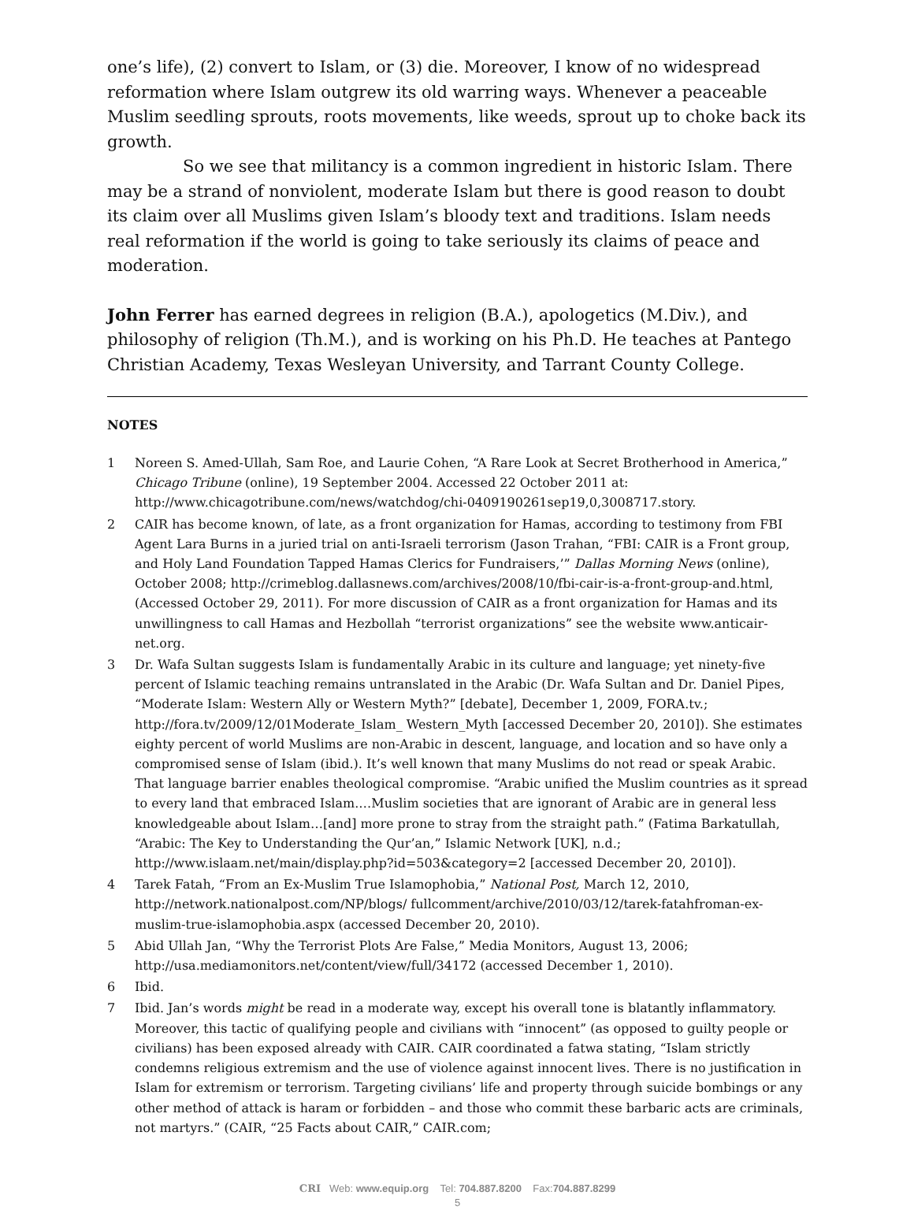one’s life), (2) convert to Islam, or (3) die. Moreover, I know of no widespread reformation where Islam outgrew its old warring ways. Whenever a peaceable Muslim seedling sprouts, roots movements, like weeds, sprout up to choke back its growth.
So we see that militancy is a common ingredient in historic Islam. There may be a strand of nonviolent, moderate Islam but there is good reason to doubt its claim over all Muslims given Islam’s bloody text and traditions. Islam needs real reformation if the world is going to take seriously its claims of peace and moderation.
John Ferrer has earned degrees in religion (B.A.), apologetics (M.Div.), and philosophy of religion (Th.M.), and is working on his Ph.D. He teaches at Pantego Christian Academy, Texas Wesleyan University, and Tarrant County College.
NOTES
1 Noreen S. Amed-Ullah, Sam Roe, and Laurie Cohen, “A Rare Look at Secret Brotherhood in America,” Chicago Tribune (online), 19 September 2004. Accessed 22 October 2011 at: http://www.chicagotribune.com/news/watchdog/chi-0409190261sep19,0,3008717.story.
2 CAIR has become known, of late, as a front organization for Hamas, according to testimony from FBI Agent Lara Burns in a juried trial on anti-Israeli terrorism (Jason Trahan, “FBI: CAIR is a Front group, and Holy Land Foundation Tapped Hamas Clerics for Fundraisers,’” Dallas Morning News (online), October 2008; http://crimeblog.dallasnews.com/archives/2008/10/fbi-cair-is-a-front-group-and.html, (Accessed October 29, 2011). For more discussion of CAIR as a front organization for Hamas and its unwillingness to call Hamas and Hezbollah “terrorist organizations” see the website www.anticair-net.org.
3 Dr. Wafa Sultan suggests Islam is fundamentally Arabic in its culture and language; yet ninety-five percent of Islamic teaching remains untranslated in the Arabic (Dr. Wafa Sultan and Dr. Daniel Pipes, “Moderate Islam: Western Ally or Western Myth?” [debate], December 1, 2009, FORA.tv.; http://fora.tv/2009/12/01Moderate_Islam_ Western_Myth [accessed December 20, 2010]). She estimates eighty percent of world Muslims are non-Arabic in descent, language, and location and so have only a compromised sense of Islam (ibid.). It’s well known that many Muslims do not read or speak Arabic. That language barrier enables theological compromise. “Arabic unified the Muslim countries as it spread to every land that embraced Islam.…Muslim societies that are ignorant of Arabic are in general less knowledgeable about Islam…[and] more prone to stray from the straight path.” (Fatima Barkatullah, “Arabic: The Key to Understanding the Qur’an,” Islamic Network [UK], n.d.; http://www.islaam.net/main/display.php?id=503&category=2 [accessed December 20, 2010]).
4 Tarek Fatah, “From an Ex-Muslim True Islamophobia,” National Post, March 12, 2010, http://network.nationalpost.com/NP/blogs/ fullcomment/archive/2010/03/12/tarek-fatahfroman-ex-muslim-true-islamophobia.aspx (accessed December 20, 2010).
5 Abid Ullah Jan, “Why the Terrorist Plots Are False,” Media Monitors, August 13, 2006; http://usa.mediamonitors.net/content/view/full/34172 (accessed December 1, 2010).
6 Ibid.
7 Ibid. Jan’s words might be read in a moderate way, except his overall tone is blatantly inflammatory. Moreover, this tactic of qualifying people and civilians with “innocent” (as opposed to guilty people or civilians) has been exposed already with CAIR. CAIR coordinated a fatwa stating, “Islam strictly condemns religious extremism and the use of violence against innocent lives. There is no justification in Islam for extremism or terrorism. Targeting civilians’ life and property through suicide bombings or any other method of attack is haram or forbidden – and those who commit these barbaric acts are criminals, not martyrs.” (CAIR, “25 Facts about CAIR,” CAIR.com;
CRI Web: www.equip.org Tel: 704.887.8200 Fax:704.887.8299
5